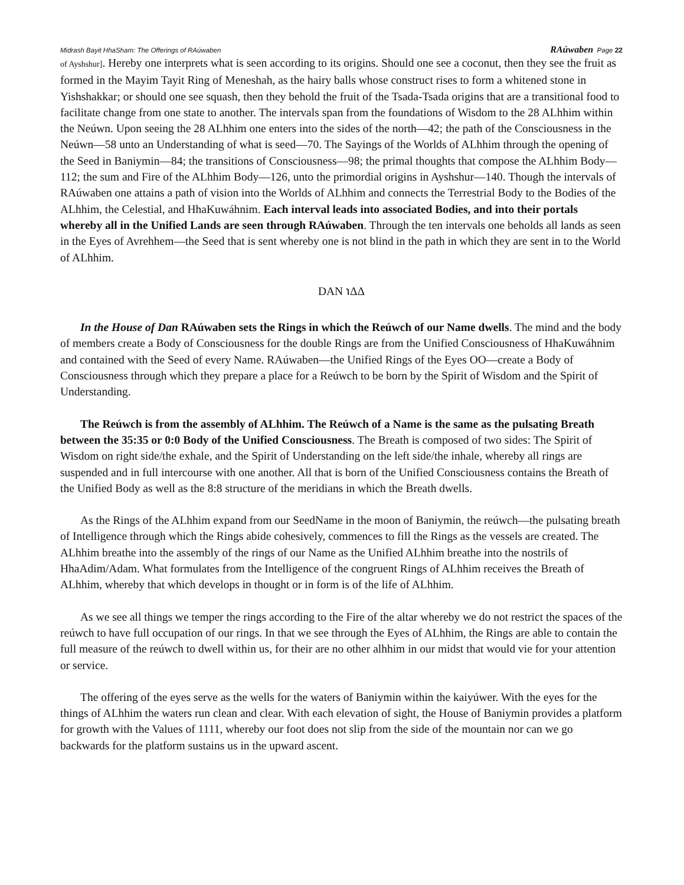Midrash Bayit HhaSham: The Offerings of RAúwaben RAúwaben Page 22
of Ayshshur]. Hereby one interprets what is seen according to its origins. Should one see a coconut, then they see the fruit as formed in the Mayim Tayit Ring of Meneshah, as the hairy balls whose construct rises to form a whitened stone in Yishshakkar; or should one see squash, then they behold the fruit of the Tsada-Tsada origins that are a transitional food to facilitate change from one state to another. The intervals span from the foundations of Wisdom to the 28 ALhhim within the Neúwn. Upon seeing the 28 ALhhim one enters into the sides of the north—42; the path of the Consciousness in the Neúwn—58 unto an Understanding of what is seed—70. The Sayings of the Worlds of ALhhim through the opening of the Seed in Baniymin—84; the transitions of Consciousness—98; the primal thoughts that compose the ALhhim Body—112; the sum and Fire of the ALhhim Body—126, unto the primordial origins in Ayshshur—140. Though the intervals of RAúwaben one attains a path of vision into the Worlds of ALhhim and connects the Terrestrial Body to the Bodies of the ALhhim, the Celestial, and HhaKuwáhnim. Each interval leads into associated Bodies, and into their portals whereby all in the Unified Lands are seen through RAúwaben. Through the ten intervals one beholds all lands as seen in the Eyes of Avrehhem—the Seed that is sent whereby one is not blind in the path in which they are sent in to the World of ALhhim.
DAN ℩ΔΔ
In the House of Dan RAúwaben sets the Rings in which the Reúwch of our Name dwells. The mind and the body of members create a Body of Consciousness for the double Rings are from the Unified Consciousness of HhaKuwáhnim and contained with the Seed of every Name. RAúwaben—the Unified Rings of the Eyes OO—create a Body of Consciousness through which they prepare a place for a Reúwch to be born by the Spirit of Wisdom and the Spirit of Understanding.
The Reúwch is from the assembly of ALhhim. The Reúwch of a Name is the same as the pulsating Breath between the 35:35 or 0:0 Body of the Unified Consciousness. The Breath is composed of two sides: The Spirit of Wisdom on right side/the exhale, and the Spirit of Understanding on the left side/the inhale, whereby all rings are suspended and in full intercourse with one another. All that is born of the Unified Consciousness contains the Breath of the Unified Body as well as the 8:8 structure of the meridians in which the Breath dwells.
As the Rings of the ALhhim expand from our SeedName in the moon of Baniymin, the reúwch—the pulsating breath of Intelligence through which the Rings abide cohesively, commences to fill the Rings as the vessels are created. The ALhhim breathe into the assembly of the rings of our Name as the Unified ALhhim breathe into the nostrils of HhaAdim/Adam. What formulates from the Intelligence of the congruent Rings of ALhhim receives the Breath of ALhhim, whereby that which develops in thought or in form is of the life of ALhhim.
As we see all things we temper the rings according to the Fire of the altar whereby we do not restrict the spaces of the reúwch to have full occupation of our rings. In that we see through the Eyes of ALhhim, the Rings are able to contain the full measure of the reúwch to dwell within us, for their are no other alhhim in our midst that would vie for your attention or service.
The offering of the eyes serve as the wells for the waters of Baniymin within the kaiyúwer. With the eyes for the things of ALhhim the waters run clean and clear. With each elevation of sight, the House of Baniymin provides a platform for growth with the Values of 1111, whereby our foot does not slip from the side of the mountain nor can we go backwards for the platform sustains us in the upward ascent.